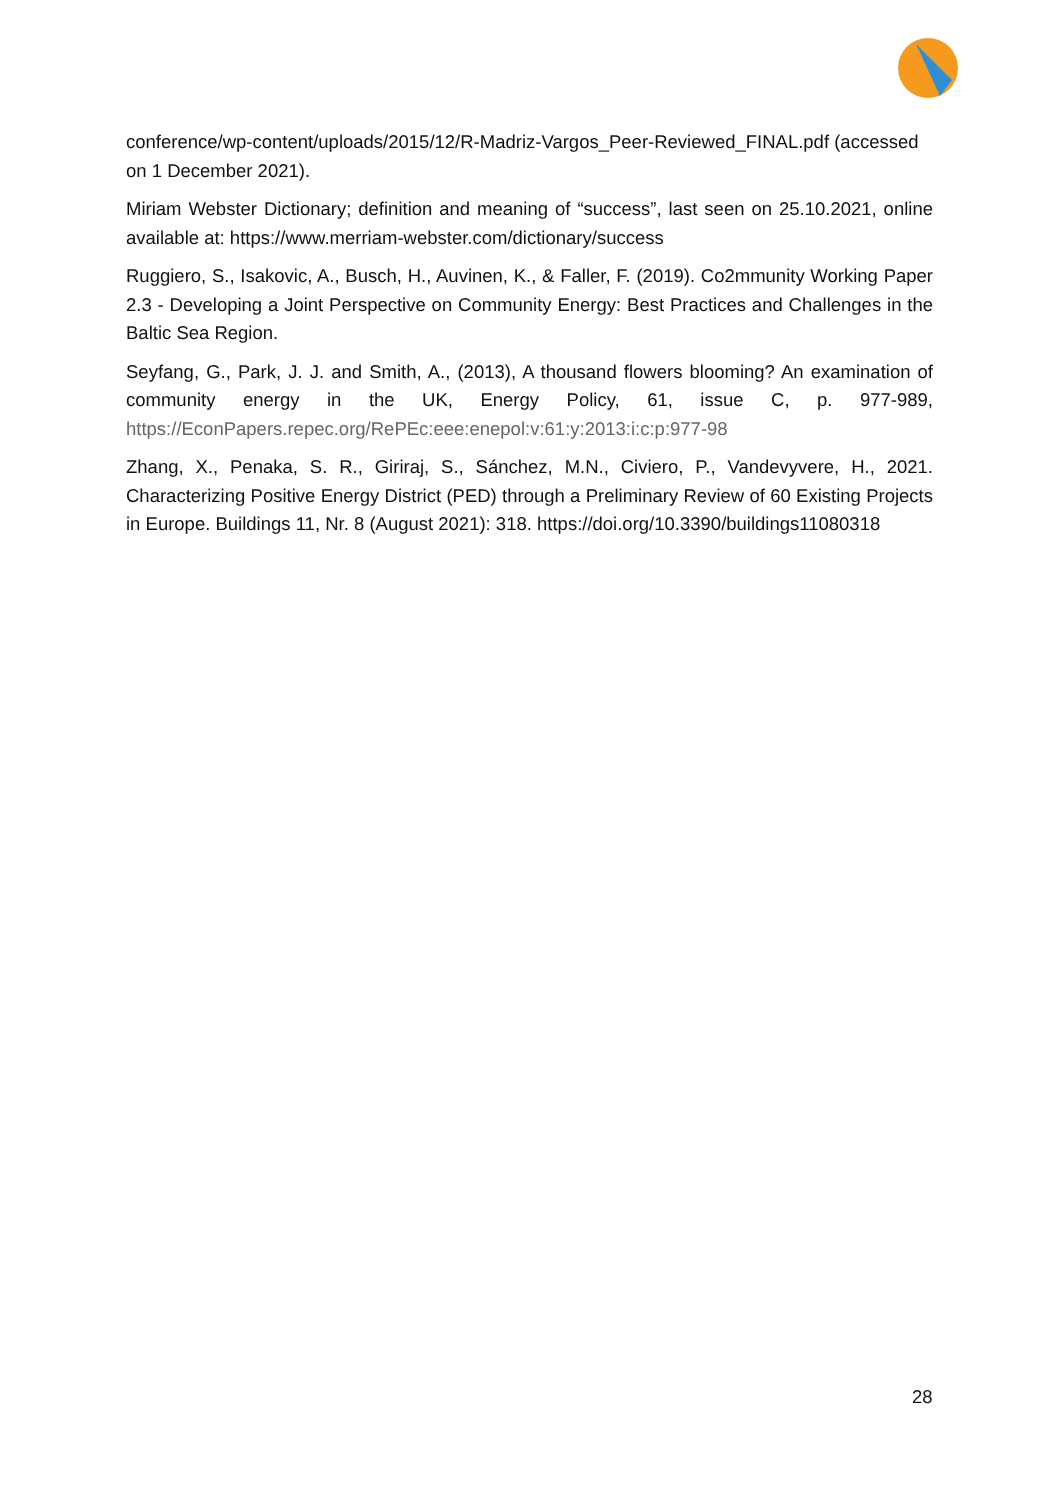conference/wp-content/uploads/2015/12/R-Madriz-Vargos_Peer-Reviewed_FINAL.pdf (accessed on 1 December 2021).
Miriam Webster Dictionary; definition and meaning of “success”, last seen on 25.10.2021, online available at: https://www.merriam-webster.com/dictionary/success
Ruggiero, S., Isakovic, A., Busch, H., Auvinen, K., & Faller, F. (2019). Co2mmunity Working Paper 2.3 - Developing a Joint Perspective on Community Energy: Best Practices and Challenges in the Baltic Sea Region.
Seyfang, G., Park, J. J. and Smith, A., (2013), A thousand flowers blooming? An examination of community energy in the UK, Energy Policy, 61, issue C, p. 977-989, https://EconPapers.repec.org/RePEc:eee:enepol:v:61:y:2013:i:c:p:977-98
Zhang, X., Penaka, S. R., Giriraj, S., Sánchez, M.N., Civiero, P., Vandevyvere, H., 2021. Characterizing Positive Energy District (PED) through a Preliminary Review of 60 Existing Projects in Europe. Buildings 11, Nr. 8 (August 2021): 318. https://doi.org/10.3390/buildings11080318
28